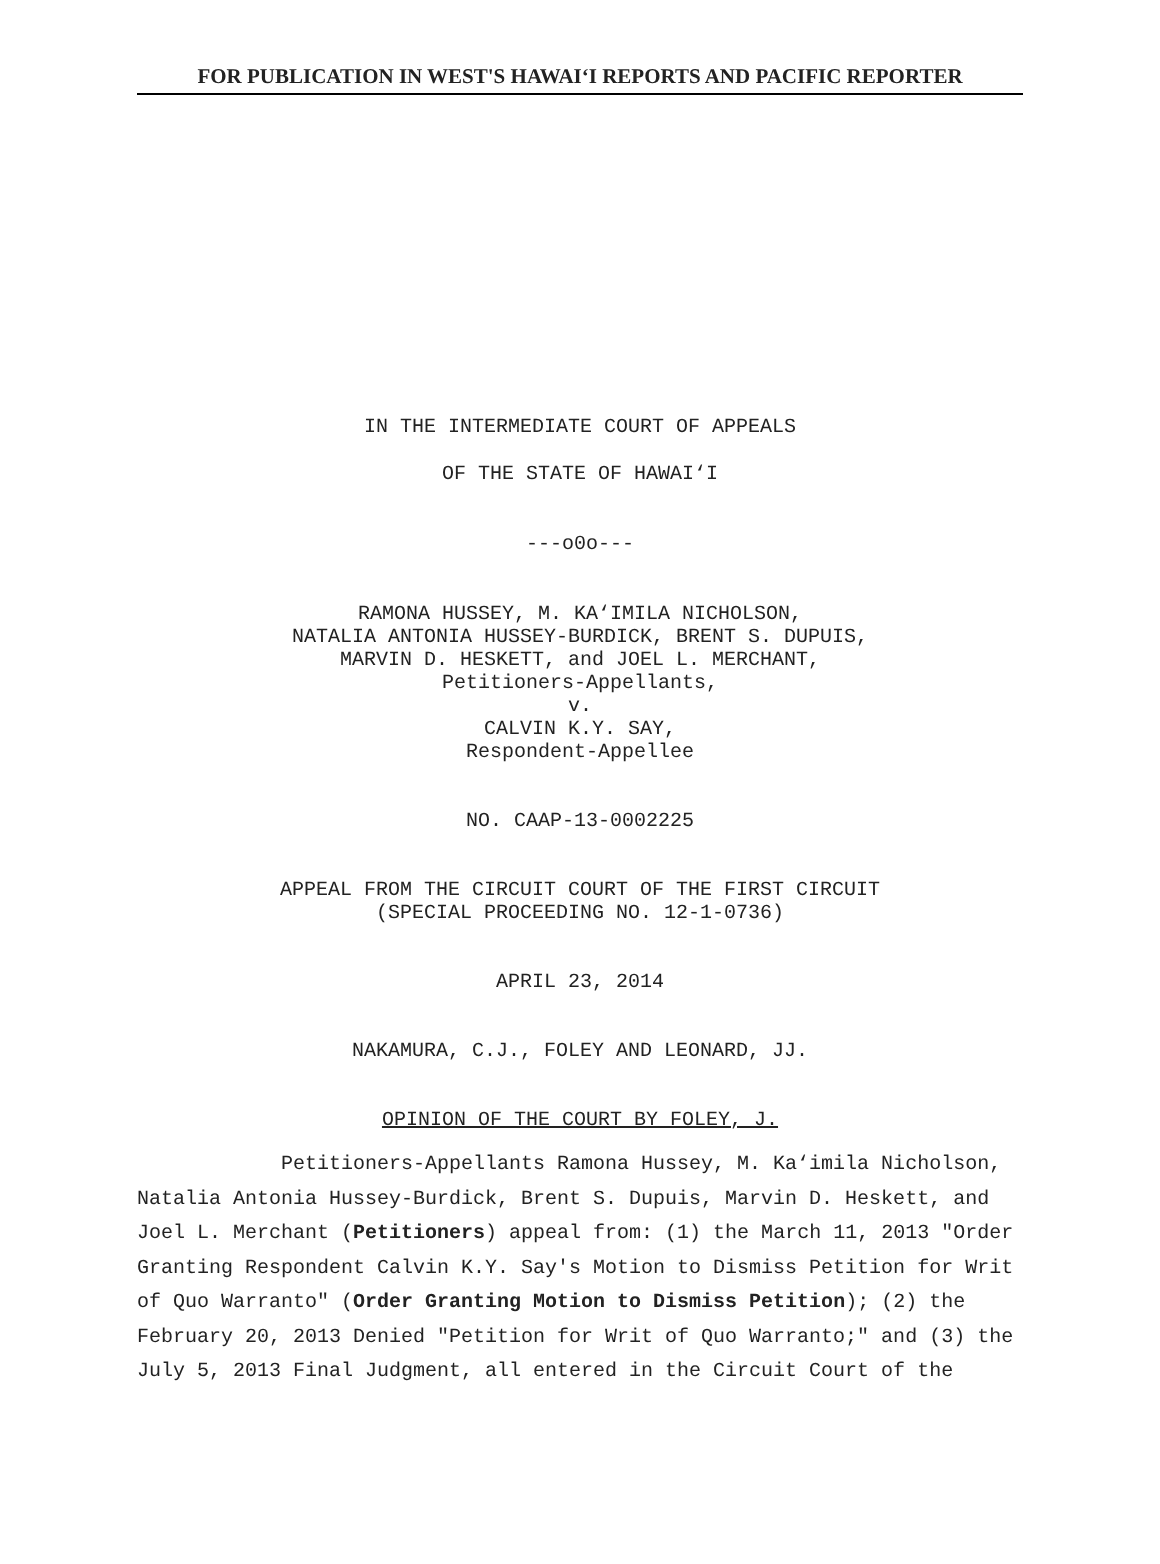FOR PUBLICATION IN WEST'S HAWAI‘I REPORTS AND PACIFIC REPORTER
IN THE INTERMEDIATE COURT OF APPEALS
OF THE STATE OF HAWAI‘I
---o0o---
RAMONA HUSSEY, M. KA‘IMILA NICHOLSON,
NATALIA ANTONIA HUSSEY-BURDICK, BRENT S. DUPUIS,
MARVIN D. HESKETT, and JOEL L. MERCHANT,
Petitioners-Appellants,
v.
CALVIN K.Y. SAY,
Respondent-Appellee
NO. CAAP-13-0002225
APPEAL FROM THE CIRCUIT COURT OF THE FIRST CIRCUIT
(SPECIAL PROCEEDING NO. 12-1-0736)
APRIL 23, 2014
NAKAMURA, C.J., FOLEY AND LEONARD, JJ.
OPINION OF THE COURT BY FOLEY, J.
Petitioners-Appellants Ramona Hussey, M. Ka‘imila Nicholson, Natalia Antonia Hussey-Burdick, Brent S. Dupuis, Marvin D. Heskett, and Joel L. Merchant (Petitioners) appeal from: (1) the March 11, 2013 "Order Granting Respondent Calvin K.Y. Say's Motion to Dismiss Petition for Writ of Quo Warranto" (Order Granting Motion to Dismiss Petition); (2) the February 20, 2013 Denied "Petition for Writ of Quo Warranto;" and (3) the July 5, 2013 Final Judgment, all entered in the Circuit Court of the